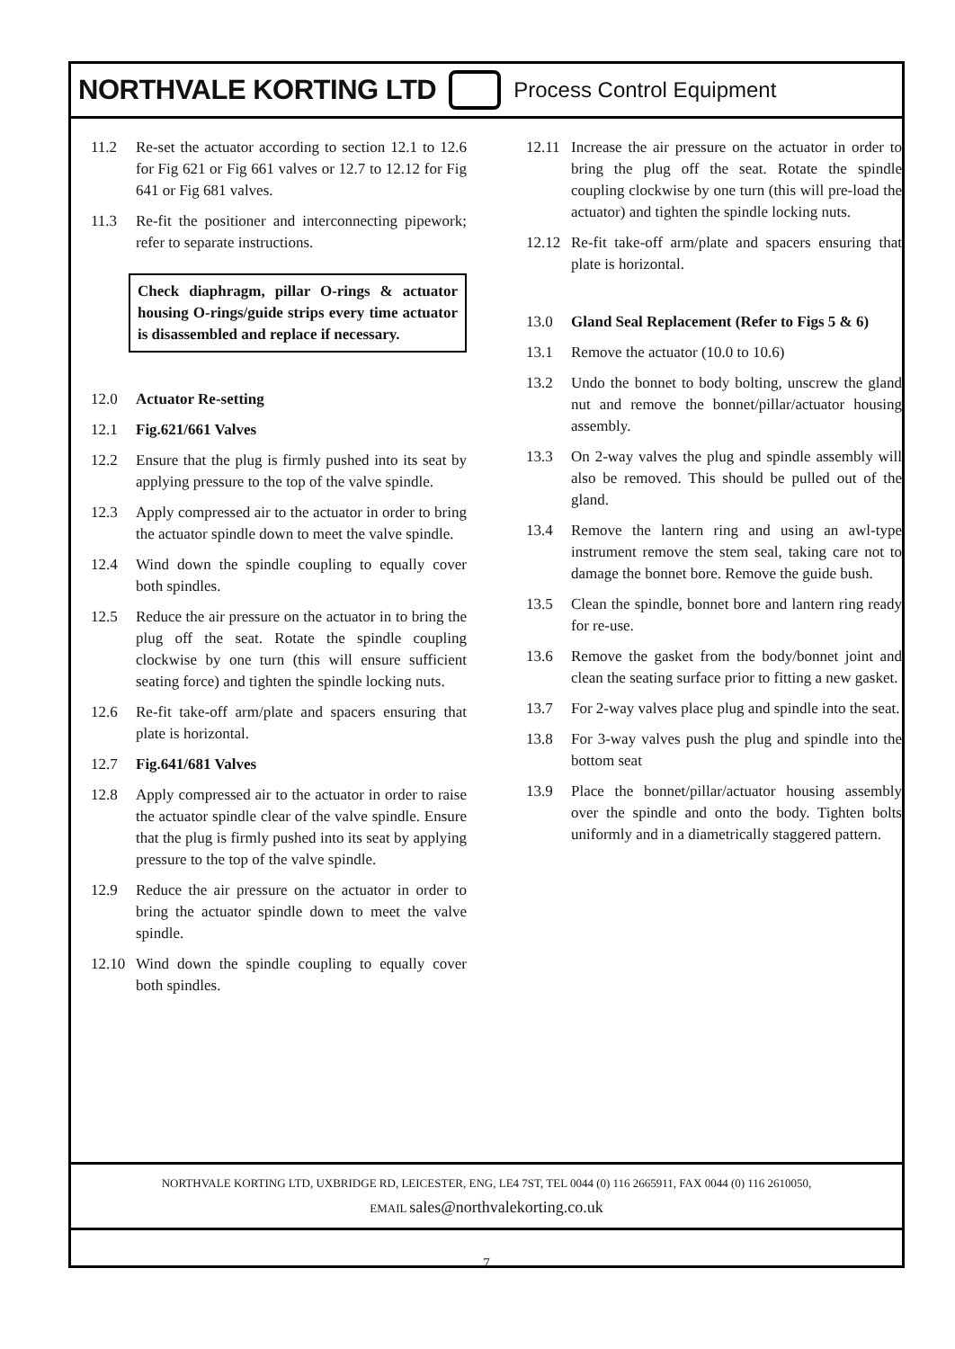NORTHVALE KORTING LTD Process Control Equipment
11.2 Re-set the actuator according to section 12.1 to 12.6 for Fig 621 or Fig 661 valves or 12.7 to 12.12 for Fig 641 or Fig 681 valves.
11.3 Re-fit the positioner and interconnecting pipework; refer to separate instructions.
Check diaphragm, pillar O-rings & actuator housing O-rings/guide strips every time actuator is disassembled and replace if necessary.
12.0 Actuator Re-setting
12.1 Fig.621/661 Valves
12.2 Ensure that the plug is firmly pushed into its seat by applying pressure to the top of the valve spindle.
12.3 Apply compressed air to the actuator in order to bring the actuator spindle down to meet the valve spindle.
12.4 Wind down the spindle coupling to equally cover both spindles.
12.5 Reduce the air pressure on the actuator in to bring the plug off the seat. Rotate the spindle coupling clockwise by one turn (this will ensure sufficient seating force) and tighten the spindle locking nuts.
12.6 Re-fit take-off arm/plate and spacers ensuring that plate is horizontal.
12.7 Fig.641/681 Valves
12.8 Apply compressed air to the actuator in order to raise the actuator spindle clear of the valve spindle. Ensure that the plug is firmly pushed into its seat by applying pressure to the top of the valve spindle.
12.9 Reduce the air pressure on the actuator in order to bring the actuator spindle down to meet the valve spindle.
12.10 Wind down the spindle coupling to equally cover both spindles.
12.11 Increase the air pressure on the actuator in order to bring the plug off the seat. Rotate the spindle coupling clockwise by one turn (this will pre-load the actuator) and tighten the spindle locking nuts.
12.12 Re-fit take-off arm/plate and spacers ensuring that plate is horizontal.
13.0 Gland Seal Replacement (Refer to Figs 5 & 6)
13.1 Remove the actuator (10.0 to 10.6)
13.2 Undo the bonnet to body bolting, unscrew the gland nut and remove the bonnet/pillar/actuator housing assembly.
13.3 On 2-way valves the plug and spindle assembly will also be removed. This should be pulled out of the gland.
13.4 Remove the lantern ring and using an awl-type instrument remove the stem seal, taking care not to damage the bonnet bore. Remove the guide bush.
13.5 Clean the spindle, bonnet bore and lantern ring ready for re-use.
13.6 Remove the gasket from the body/bonnet joint and clean the seating surface prior to fitting a new gasket.
13.7 For 2-way valves place plug and spindle into the seat.
13.8 For 3-way valves push the plug and spindle into the bottom seat
13.9 Place the bonnet/pillar/actuator housing assembly over the spindle and onto the body. Tighten bolts uniformly and in a diametrically staggered pattern.
NORTHVALE KORTING LTD, UXBRIDGE RD, LEICESTER, ENG, LE4 7ST, TEL 0044 (0) 116 2665911, FAX 0044 (0) 116 2610050,
EMAIL sales@northvalekorting.co.uk
7